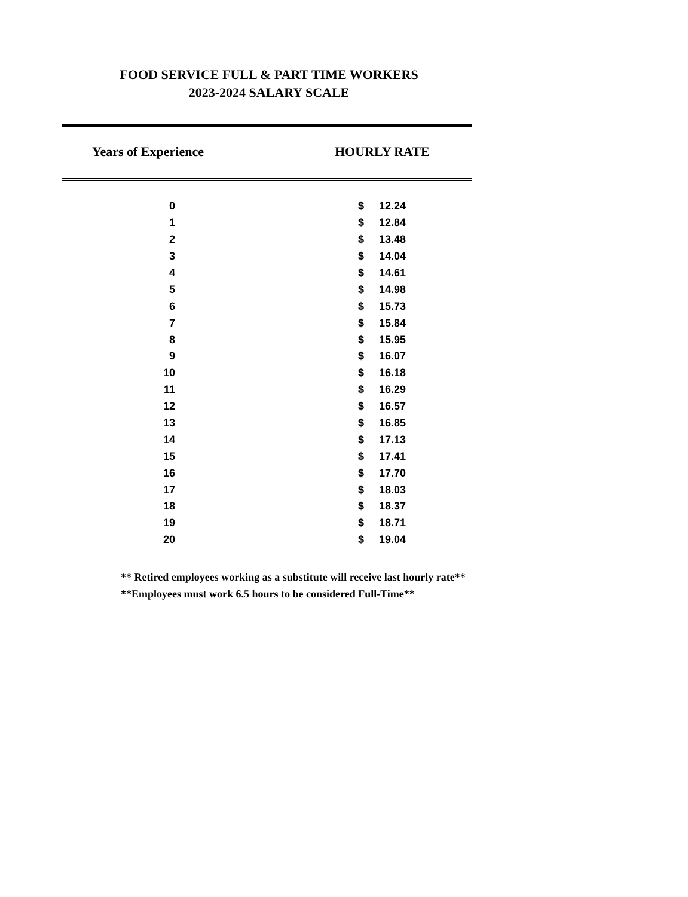FOOD SERVICE FULL & PART TIME WORKERS
2023-2024 SALARY SCALE
Years of Experience HOURLY RATE
| 0 | $ | 12.24 |
| 1 | $ | 12.84 |
| 2 | $ | 13.48 |
| 3 | $ | 14.04 |
| 4 | $ | 14.61 |
| 5 | $ | 14.98 |
| 6 | $ | 15.73 |
| 7 | $ | 15.84 |
| 8 | $ | 15.95 |
| 9 | $ | 16.07 |
| 10 | $ | 16.18 |
| 11 | $ | 16.29 |
| 12 | $ | 16.57 |
| 13 | $ | 16.85 |
| 14 | $ | 17.13 |
| 15 | $ | 17.41 |
| 16 | $ | 17.70 |
| 17 | $ | 18.03 |
| 18 | $ | 18.37 |
| 19 | $ | 18.71 |
| 20 | $ | 19.04 |
** Retired employees working as a substitute will receive last hourly rate**
**Employees must work 6.5 hours to be considered Full-Time**